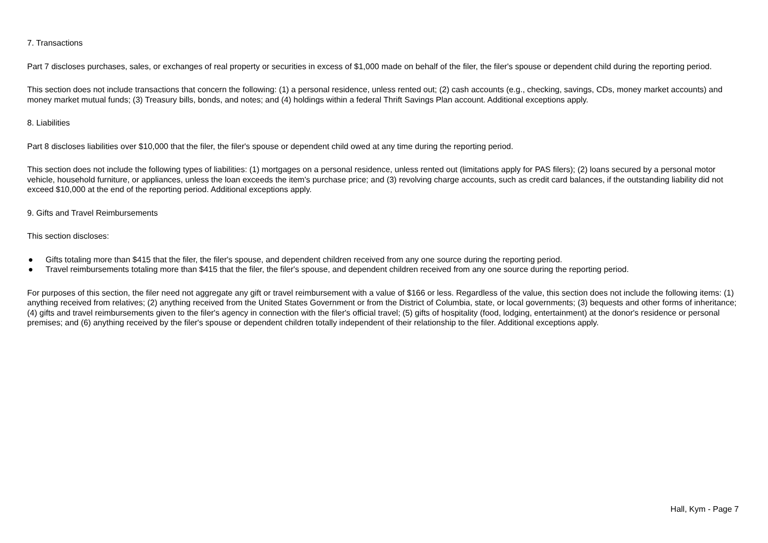7. Transactions
Part 7 discloses purchases, sales, or exchanges of real property or securities in excess of $1,000 made on behalf of the filer, the filer's spouse or dependent child during the reporting period.
This section does not include transactions that concern the following: (1) a personal residence, unless rented out; (2) cash accounts (e.g., checking, savings, CDs, money market accounts) and money market mutual funds; (3) Treasury bills, bonds, and notes; and (4) holdings within a federal Thrift Savings Plan account. Additional exceptions apply.
8. Liabilities
Part 8 discloses liabilities over $10,000 that the filer, the filer's spouse or dependent child owed at any time during the reporting period.
This section does not include the following types of liabilities: (1) mortgages on a personal residence, unless rented out (limitations apply for PAS filers); (2) loans secured by a personal motor vehicle, household furniture, or appliances, unless the loan exceeds the item's purchase price; and (3) revolving charge accounts, such as credit card balances, if the outstanding liability did not exceed $10,000 at the end of the reporting period. Additional exceptions apply.
9. Gifts and Travel Reimbursements
This section discloses:
● Gifts totaling more than $415 that the filer, the filer's spouse, and dependent children received from any one source during the reporting period.
● Travel reimbursements totaling more than $415 that the filer, the filer's spouse, and dependent children received from any one source during the reporting period.
For purposes of this section, the filer need not aggregate any gift or travel reimbursement with a value of $166 or less. Regardless of the value, this section does not include the following items: (1) anything received from relatives; (2) anything received from the United States Government or from the District of Columbia, state, or local governments; (3) bequests and other forms of inheritance; (4) gifts and travel reimbursements given to the filer's agency in connection with the filer's official travel; (5) gifts of hospitality (food, lodging, entertainment) at the donor's residence or personal premises; and (6) anything received by the filer's spouse or dependent children totally independent of their relationship to the filer. Additional exceptions apply.
Hall, Kym - Page 7